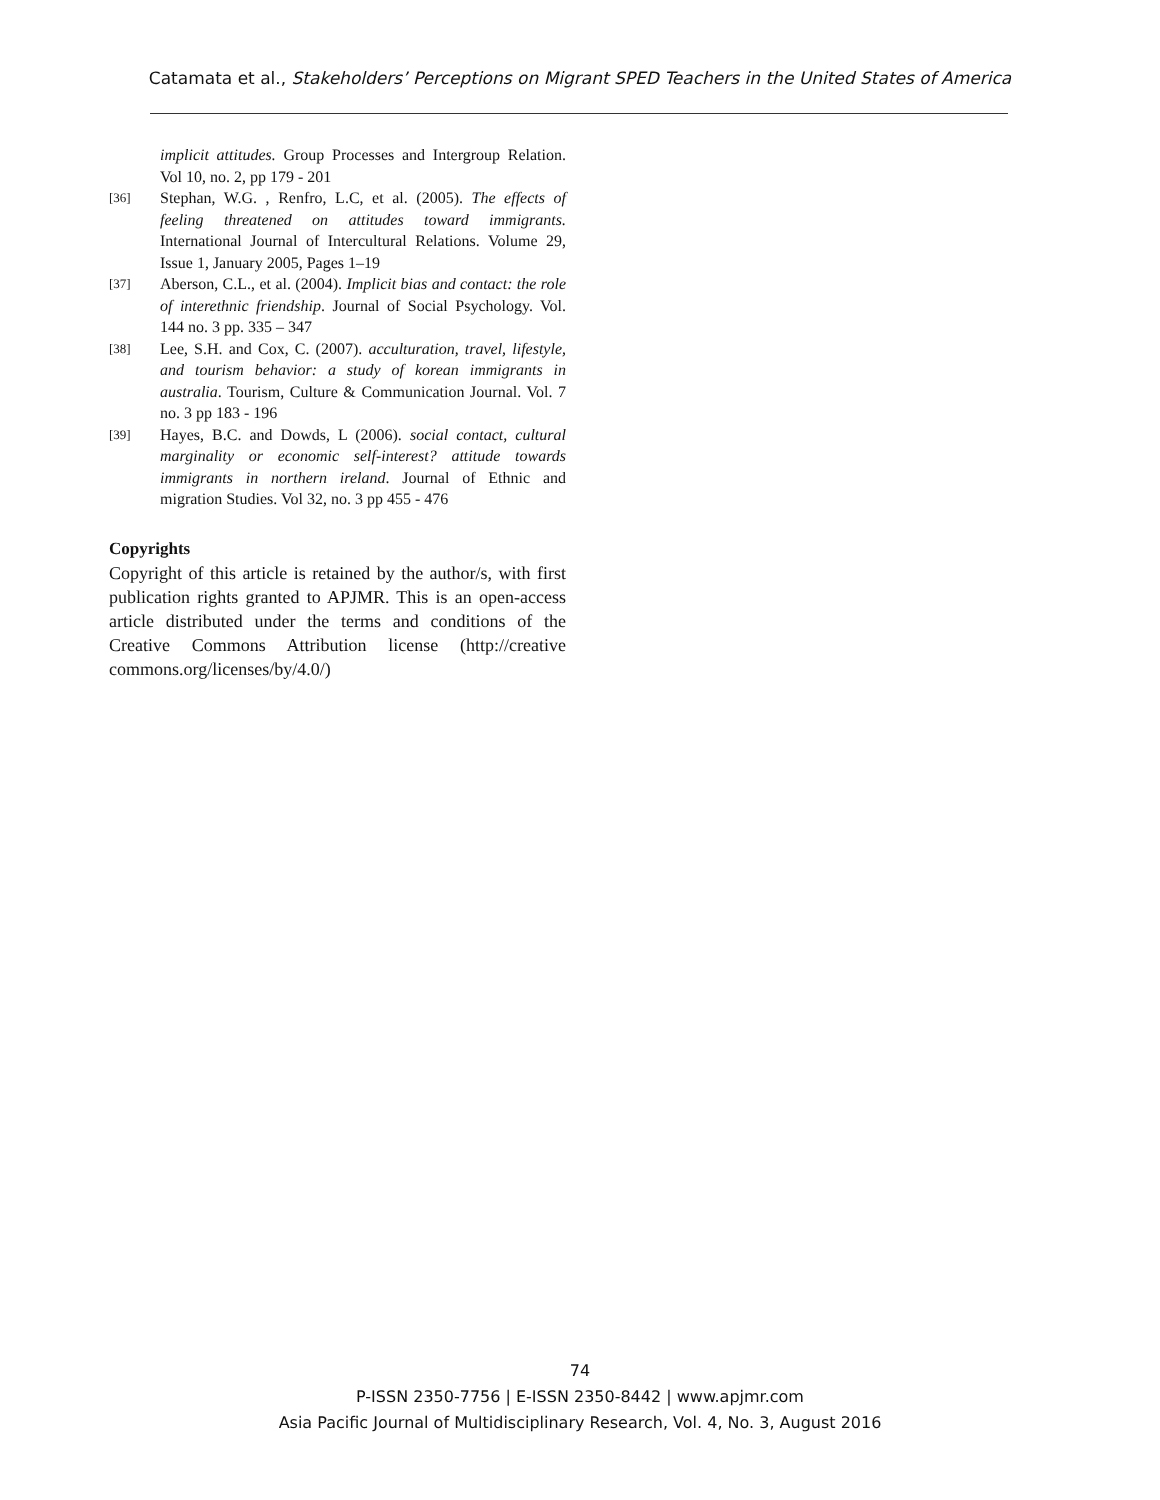Catamata et al., Stakeholders’ Perceptions on Migrant SPED Teachers in the United States of America
implicit attitudes. Group Processes and Intergroup Relation. Vol 10, no. 2, pp 179 - 201
[36] Stephan, W.G. , Renfro, L.C, et al. (2005). The effects of feeling threatened on attitudes toward immigrants. International Journal of Intercultural Relations. Volume 29, Issue 1, January 2005, Pages 1–19
[37] Aberson, C.L., et al. (2004). Implicit bias and contact: the role of interethnic friendship. Journal of Social Psychology. Vol. 144 no. 3 pp. 335 – 347
[38] Lee, S.H. and Cox, C. (2007). acculturation, travel, lifestyle, and tourism behavior: a study of korean immigrants in australia. Tourism, Culture & Communication Journal. Vol. 7 no. 3 pp 183 - 196
[39] Hayes, B.C. and Dowds, L (2006). social contact, cultural marginality or economic self-interest? attitude towards immigrants in northern ireland. Journal of Ethnic and migration Studies. Vol 32, no. 3 pp 455 - 476
Copyrights
Copyright of this article is retained by the author/s, with first publication rights granted to APJMR. This is an open-access article distributed under the terms and conditions of the Creative Commons Attribution license (http://creative commons.org/licenses/by/4.0/)
74
P-ISSN 2350-7756 | E-ISSN 2350-8442 | www.apjmr.com
Asia Pacific Journal of Multidisciplinary Research, Vol. 4, No. 3, August 2016